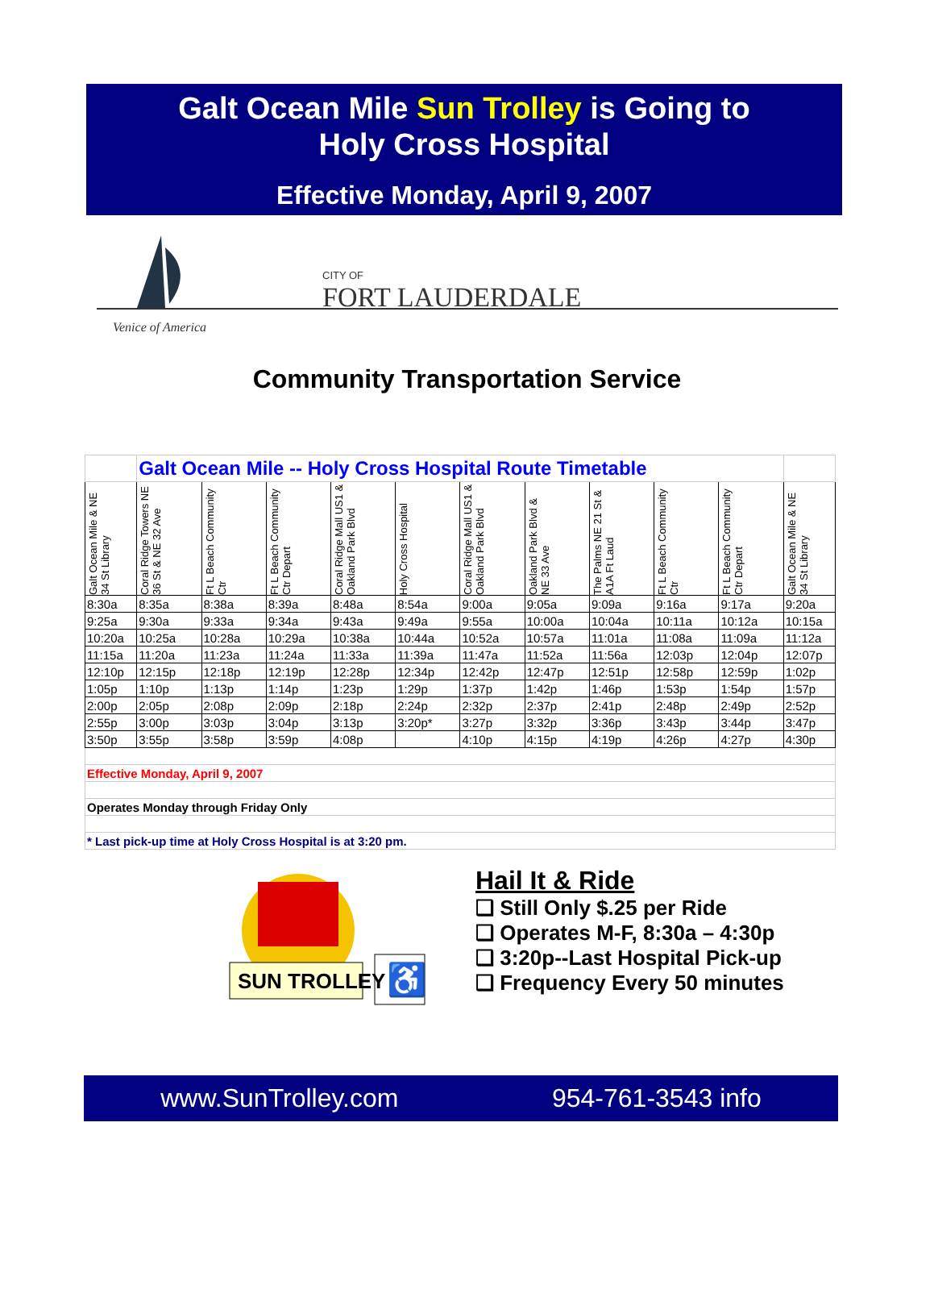Galt Ocean Mile Sun Trolley is Going to
Holy Cross Hospital
Effective Monday, April 9, 2007
CITY OF
FORT LAUDERDALE
Venice of America
Community Transportation Service
| | Galt Ocean Mile -- Holy Cross Hospital Route Timetable | | | | | | | | | | |
| --- | --- | --- | --- | --- | --- | --- | --- | --- | --- | --- | --- |
| Galt Ocean Mile & NE 34 St Library | Coral Ridge Towers NE 36 St & NE 32 Ave | Ft L Beach Community Ctr | Ft L Beach Community Ctr Depart | Coral Ridge Mall US1 & Oakland Park Blvd | Holy Cross Hospital | Coral Ridge Mall US1 & Oakland Park Blvd | Oakland Park Blvd & NE 33 Ave | The Palms NE 21 St & A1A Ft Laud | Ft L Beach Community Ctr | Ft L Beach Community Ctr Depart | Galt Ocean Mile & NE 34 St Library |
| 8:30a | 8:35a | 8:38a | 8:39a | 8:48a | 8:54a | 9:00a | 9:05a | 9:09a | 9:16a | 9:17a | 9:20a |
| 9:25a | 9:30a | 9:33a | 9:34a | 9:43a | 9:49a | 9:55a | 10:00a | 10:04a | 10:11a | 10:12a | 10:15a |
| 10:20a | 10:25a | 10:28a | 10:29a | 10:38a | 10:44a | 10:52a | 10:57a | 11:01a | 11:08a | 11:09a | 11:12a |
| 11:15a | 11:20a | 11:23a | 11:24a | 11:33a | 11:39a | 11:47a | 11:52a | 11:56a | 12:03p | 12:04p | 12:07p |
| 12:10p | 12:15p | 12:18p | 12:19p | 12:28p | 12:34p | 12:42p | 12:47p | 12:51p | 12:58p | 12:59p | 1:02p |
| 1:05p | 1:10p | 1:13p | 1:14p | 1:23p | 1:29p | 1:37p | 1:42p | 1:46p | 1:53p | 1:54p | 1:57p |
| 2:00p | 2:05p | 2:08p | 2:09p | 2:18p | 2:24p | 2:32p | 2:37p | 2:41p | 2:48p | 2:49p | 2:52p |
| 2:55p | 3:00p | 3:03p | 3:04p | 3:13p | 3:20p* | 3:27p | 3:32p | 3:36p | 3:43p | 3:44p | 3:47p |
| 3:50p | 3:55p | 3:58p | 3:59p | 4:08p | | 4:10p | 4:15p | 4:19p | 4:26p | 4:27p | 4:30p |
| Effective Monday, April 9, 2007 | | | | | | | | | | | |
| Operates Monday through Friday Only | | | | | | | | | | | |
| * Last pick-up time at Holy Cross Hospital is at 3:20 pm. | | | | | | | | | | | |
SUN TROLLEY ♿
Hail It & Ride
❑ Still Only $.25 per Ride
❑ Operates M-F, 8:30a – 4:30p
❑ 3:20p--Last Hospital Pick-up
❑ Frequency Every 50 minutes
www.SunTrolley.com 954-761-3543 info